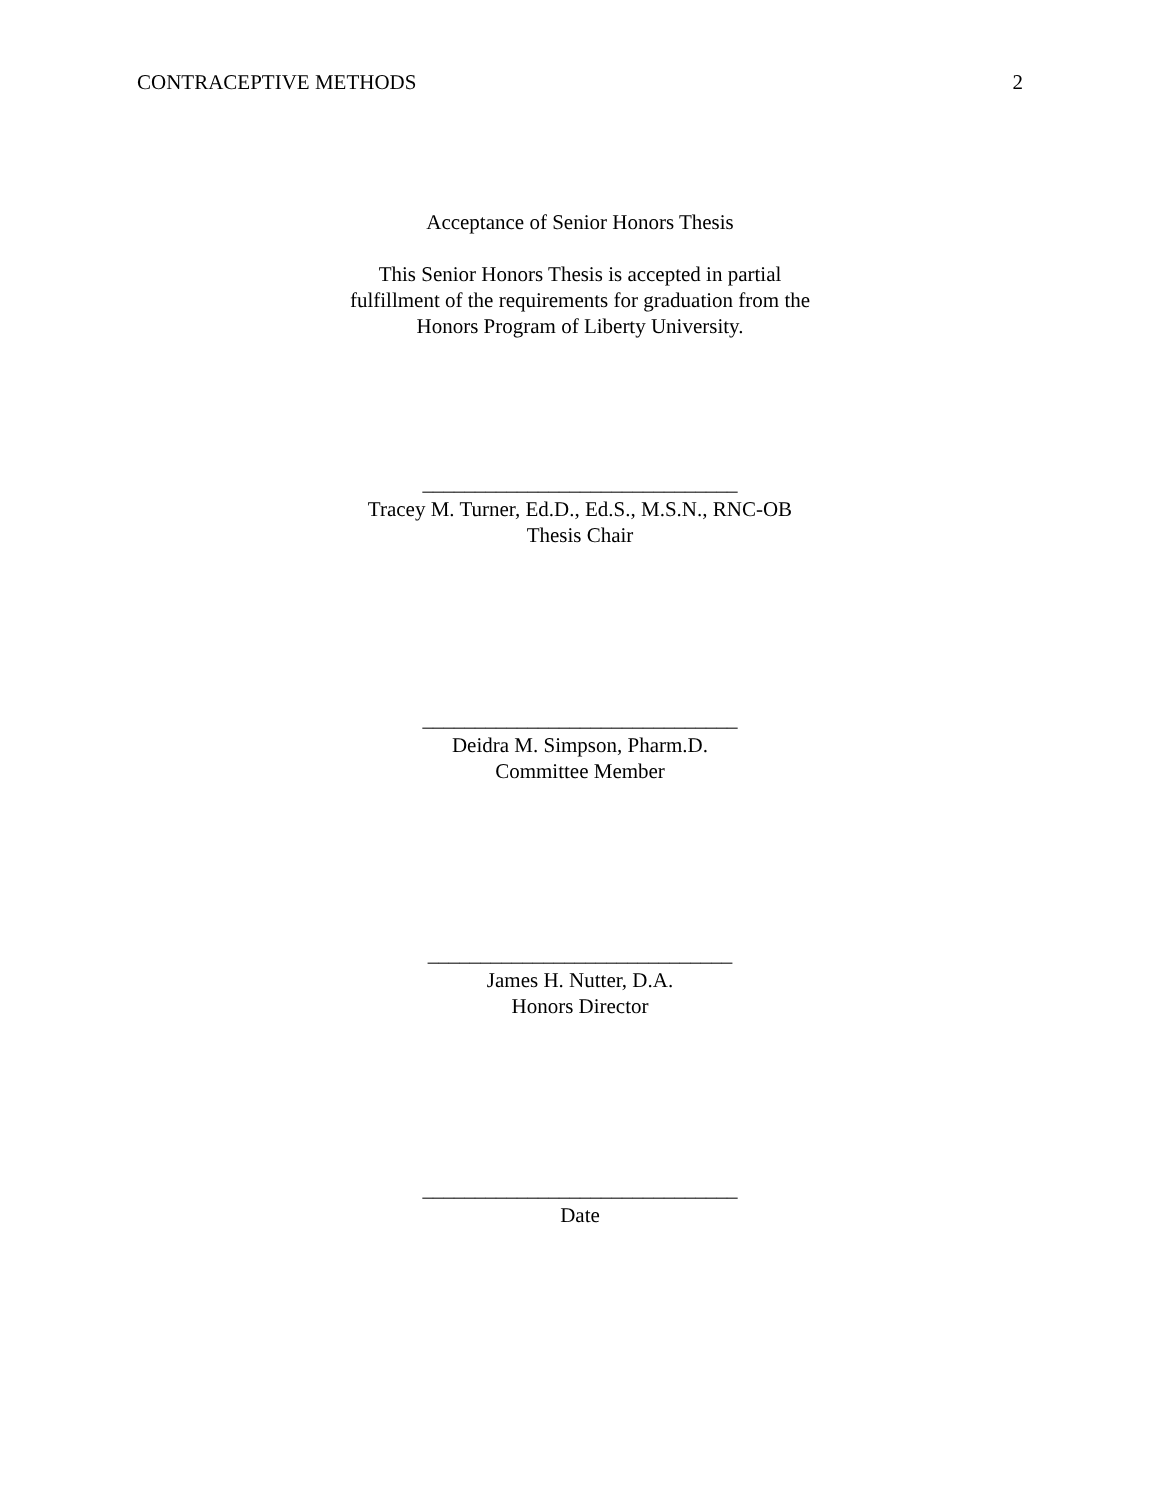CONTRACEPTIVE METHODS 2
Acceptance of Senior Honors Thesis
This Senior Honors Thesis is accepted in partial
fulfillment of the requirements for graduation from the
Honors Program of Liberty University.
______________________________
Tracey M. Turner, Ed.D., Ed.S., M.S.N., RNC-OB
Thesis Chair
______________________________
Deidra M. Simpson, Pharm.D.
Committee Member
_____________________________
James H. Nutter, D.A.
Honors Director
______________________________
Date